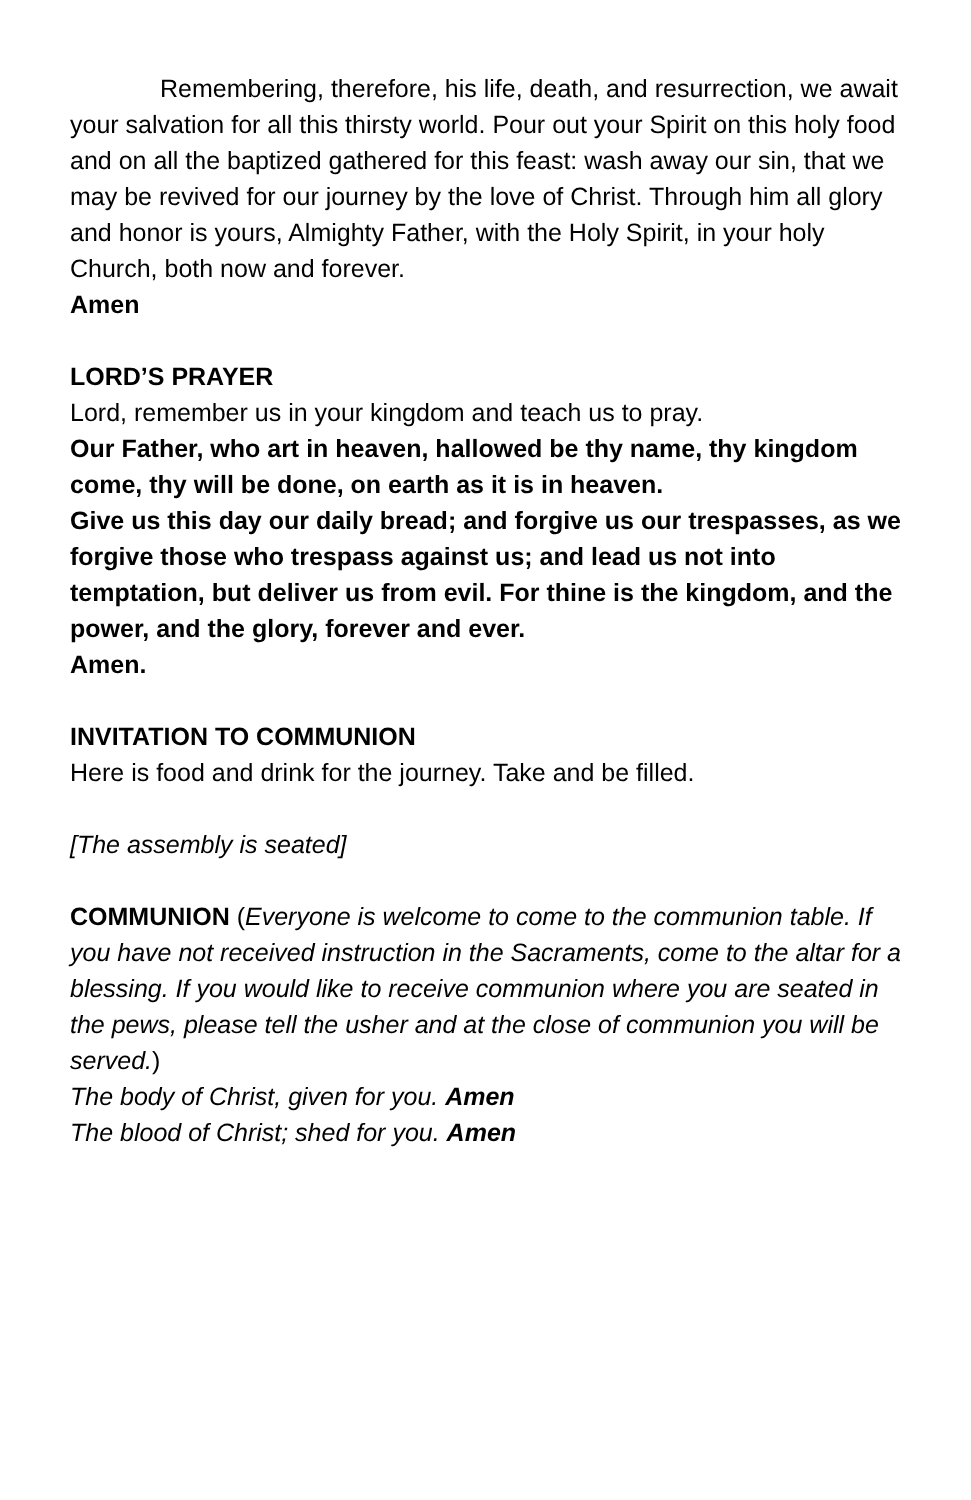Remembering, therefore, his life, death, and resurrection, we await your salvation for all this thirsty world. Pour out your Spirit on this holy food and on all the baptized gathered for this feast: wash away our sin, that we may be revived for our journey by the love of Christ. Through him all glory and honor is yours, Almighty Father, with the Holy Spirit, in your holy Church, both now and forever.
Amen
LORD’S PRAYER
Lord, remember us in your kingdom and teach us to pray.
Our Father, who art in heaven, hallowed be thy name, thy kingdom come, thy will be done, on earth as it is in heaven.
Give us this day our daily bread; and forgive us our trespasses, as we forgive those who trespass against us; and lead us not into temptation, but deliver us from evil. For thine is the kingdom, and the power, and the glory, forever and ever.
Amen.
INVITATION TO COMMUNION
Here is food and drink for the journey. Take and be filled.
[The assembly is seated]
COMMUNION (Everyone is welcome to come to the communion table. If you have not received instruction in the Sacraments, come to the altar for a blessing. If you would like to receive communion where you are seated in the pews, please tell the usher and at the close of communion you will be served.)
The body of Christ, given for you. Amen
The blood of Christ; shed for you. Amen